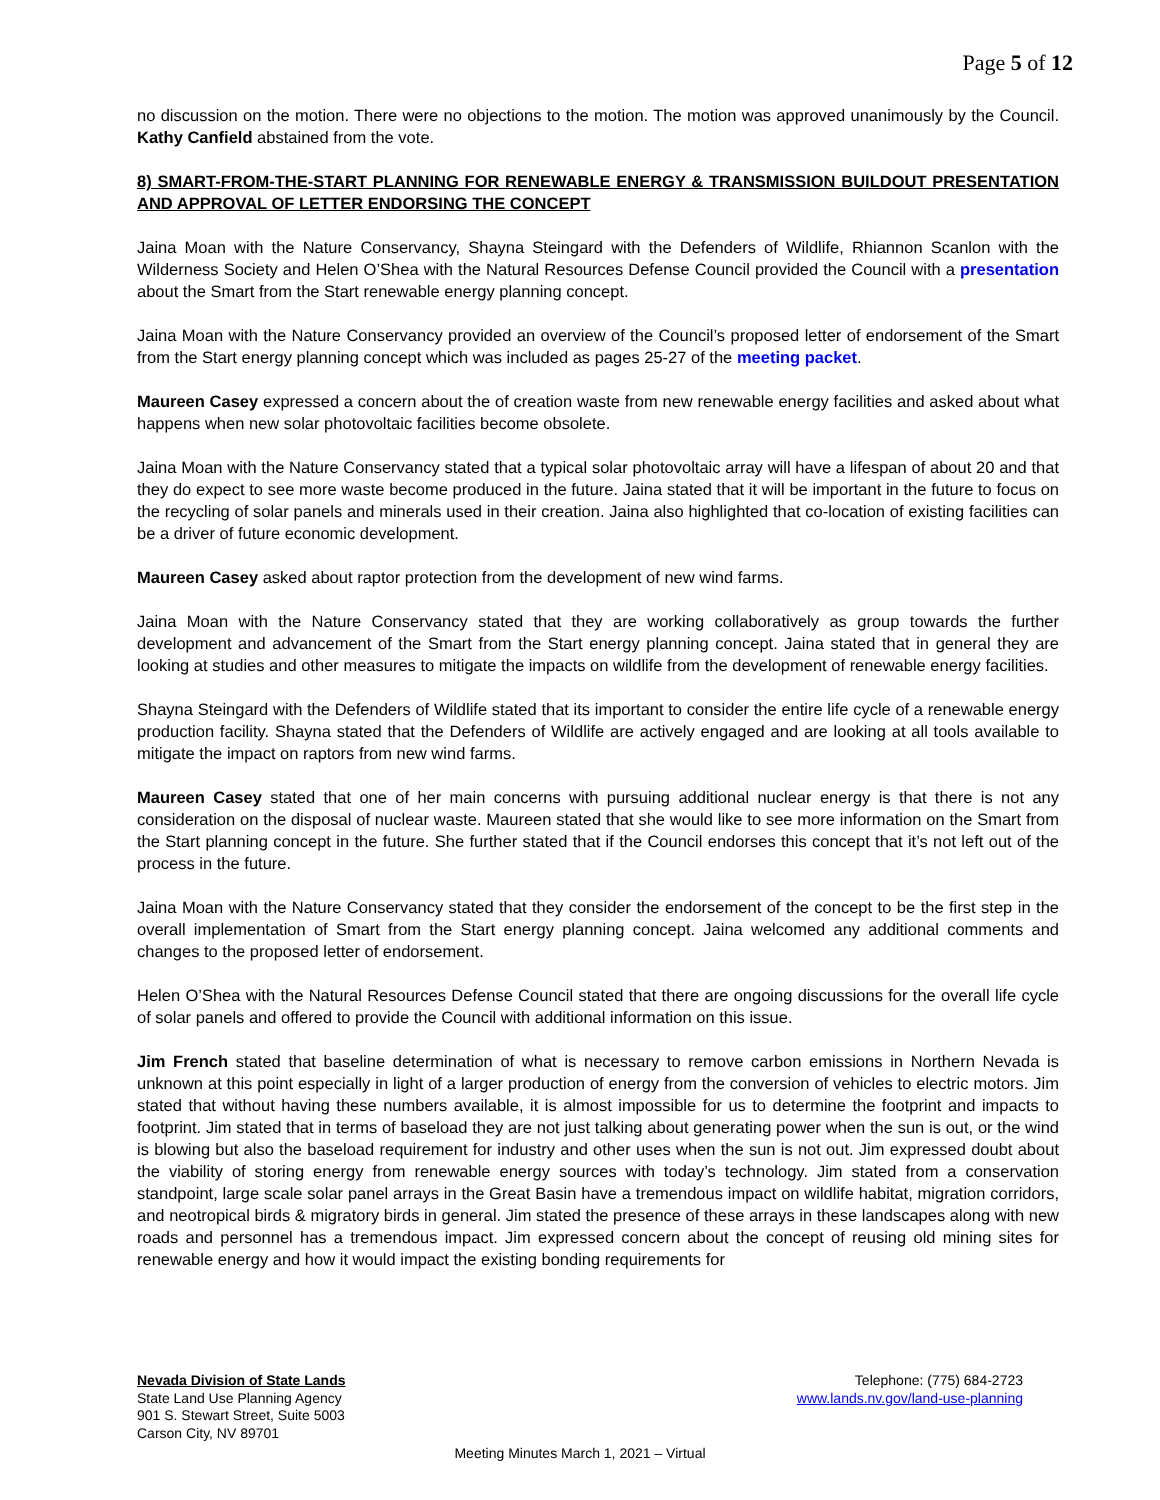Page 5 of 12
no discussion on the motion. There were no objections to the motion. The motion was approved unanimously by the Council. Kathy Canfield abstained from the vote.
8) SMART-FROM-THE-START PLANNING FOR RENEWABLE ENERGY & TRANSMISSION BUILDOUT PRESENTATION AND APPROVAL OF LETTER ENDORSING THE CONCEPT
Jaina Moan with the Nature Conservancy, Shayna Steingard with the Defenders of Wildlife, Rhiannon Scanlon with the Wilderness Society and Helen O’Shea with the Natural Resources Defense Council provided the Council with a presentation about the Smart from the Start renewable energy planning concept.
Jaina Moan with the Nature Conservancy provided an overview of the Council’s proposed letter of endorsement of the Smart from the Start energy planning concept which was included as pages 25-27 of the meeting packet.
Maureen Casey expressed a concern about the of creation waste from new renewable energy facilities and asked about what happens when new solar photovoltaic facilities become obsolete.
Jaina Moan with the Nature Conservancy stated that a typical solar photovoltaic array will have a lifespan of about 20 and that they do expect to see more waste become produced in the future. Jaina stated that it will be important in the future to focus on the recycling of solar panels and minerals used in their creation. Jaina also highlighted that co-location of existing facilities can be a driver of future economic development.
Maureen Casey asked about raptor protection from the development of new wind farms.
Jaina Moan with the Nature Conservancy stated that they are working collaboratively as group towards the further development and advancement of the Smart from the Start energy planning concept. Jaina stated that in general they are looking at studies and other measures to mitigate the impacts on wildlife from the development of renewable energy facilities.
Shayna Steingard with the Defenders of Wildlife stated that its important to consider the entire life cycle of a renewable energy production facility. Shayna stated that the Defenders of Wildlife are actively engaged and are looking at all tools available to mitigate the impact on raptors from new wind farms.
Maureen Casey stated that one of her main concerns with pursuing additional nuclear energy is that there is not any consideration on the disposal of nuclear waste. Maureen stated that she would like to see more information on the Smart from the Start planning concept in the future. She further stated that if the Council endorses this concept that it’s not left out of the process in the future.
Jaina Moan with the Nature Conservancy stated that they consider the endorsement of the concept to be the first step in the overall implementation of Smart from the Start energy planning concept. Jaina welcomed any additional comments and changes to the proposed letter of endorsement.
Helen O’Shea with the Natural Resources Defense Council stated that there are ongoing discussions for the overall life cycle of solar panels and offered to provide the Council with additional information on this issue.
Jim French stated that baseline determination of what is necessary to remove carbon emissions in Northern Nevada is unknown at this point especially in light of a larger production of energy from the conversion of vehicles to electric motors. Jim stated that without having these numbers available, it is almost impossible for us to determine the footprint and impacts to footprint. Jim stated that in terms of baseload they are not just talking about generating power when the sun is out, or the wind is blowing but also the baseload requirement for industry and other uses when the sun is not out. Jim expressed doubt about the viability of storing energy from renewable energy sources with today’s technology. Jim stated from a conservation standpoint, large scale solar panel arrays in the Great Basin have a tremendous impact on wildlife habitat, migration corridors, and neotropical birds & migratory birds in general. Jim stated the presence of these arrays in these landscapes along with new roads and personnel has a tremendous impact. Jim expressed concern about the concept of reusing old mining sites for renewable energy and how it would impact the existing bonding requirements for
Nevada Division of State Lands
State Land Use Planning Agency
901 S. Stewart Street, Suite 5003
Carson City, NV 89701
Telephone: (775) 684-2723
www.lands.nv.gov/land-use-planning
Meeting Minutes March 1, 2021 – Virtual